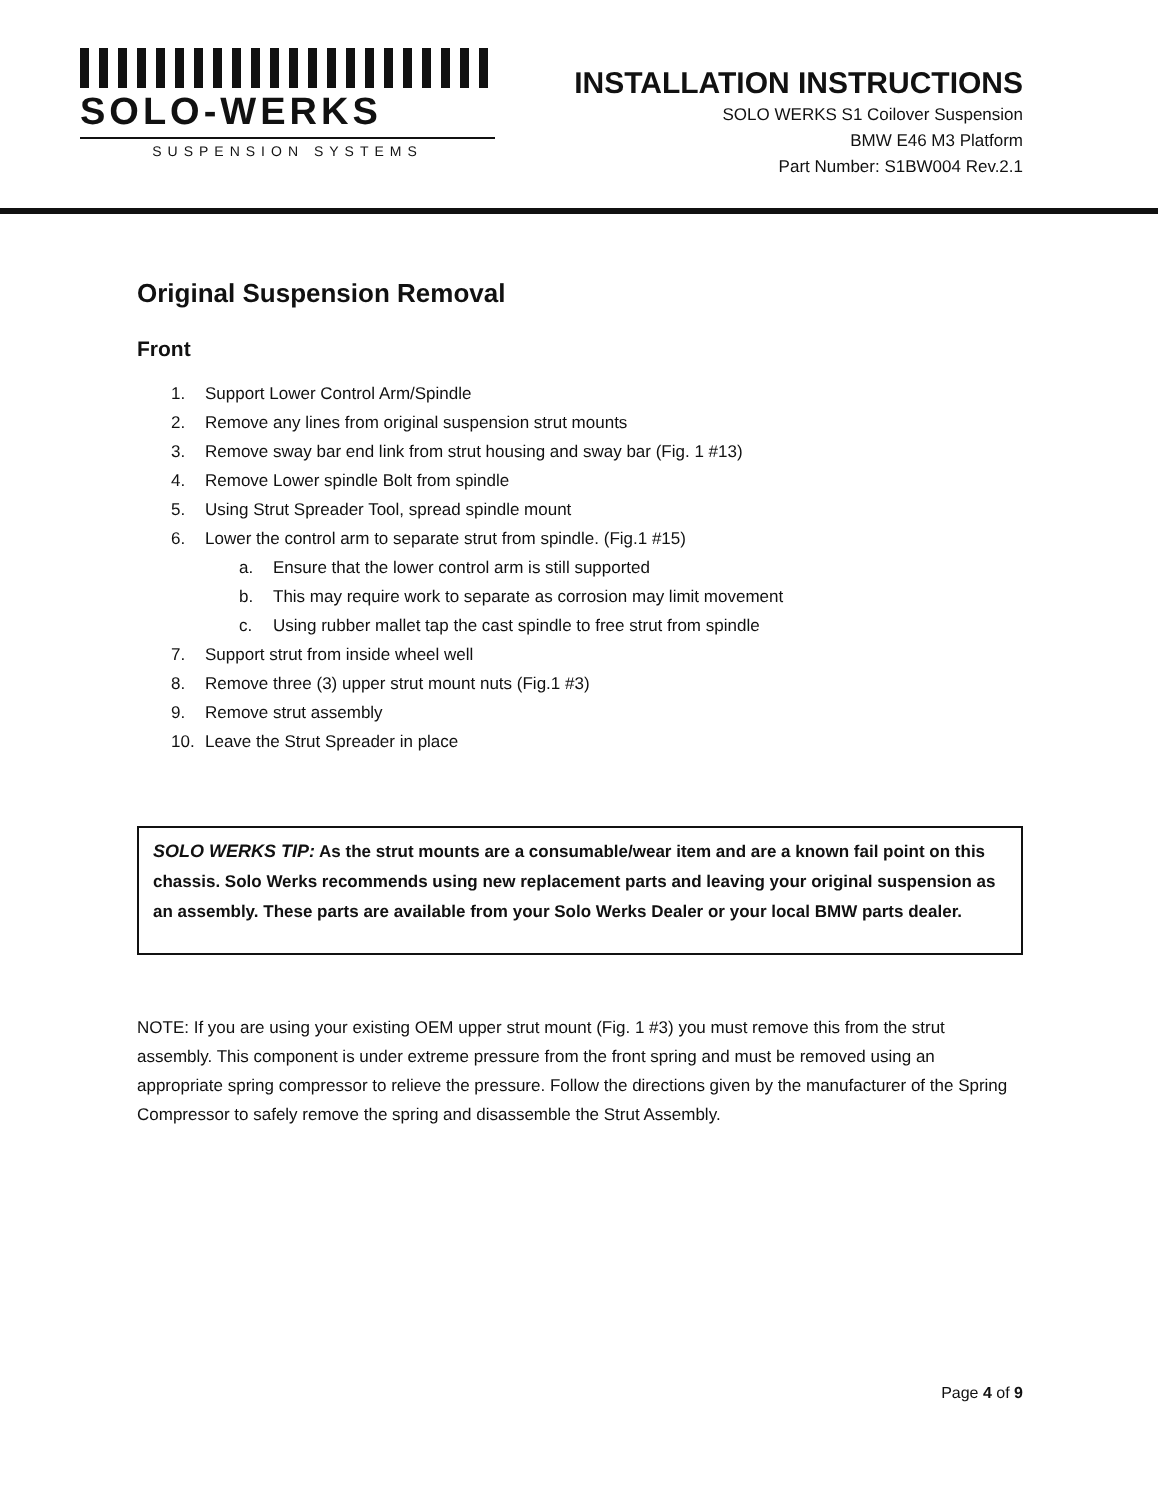SOLO-WERKS
SUSPENSION SYSTEMS
INSTALLATION INSTRUCTIONS
SOLO WERKS S1 Coilover Suspension
BMW E46 M3 Platform
Part Number: S1BW004 Rev.2.1
Original Suspension Removal
Front
1. Support Lower Control Arm/Spindle
2. Remove any lines from original suspension strut mounts
3. Remove sway bar end link from strut housing and sway bar (Fig. 1 #13)
4. Remove Lower spindle Bolt from spindle
5. Using Strut Spreader Tool, spread spindle mount
6. Lower the control arm to separate strut from spindle. (Fig.1 #15)
a. Ensure that the lower control arm is still supported
b. This may require work to separate as corrosion may limit movement
c. Using rubber mallet tap the cast spindle to free strut from spindle
7. Support strut from inside wheel well
8. Remove three (3) upper strut mount nuts (Fig.1 #3)
9. Remove strut assembly
10. Leave the Strut Spreader in place
SOLO WERKS TIP: As the strut mounts are a consumable/wear item and are a known fail point on this chassis. Solo Werks recommends using new replacement parts and leaving your original suspension as an assembly. These parts are available from your Solo Werks Dealer or your local BMW parts dealer.
NOTE: If you are using your existing OEM upper strut mount (Fig. 1 #3) you must remove this from the strut assembly. This component is under extreme pressure from the front spring and must be removed using an appropriate spring compressor to relieve the pressure. Follow the directions given by the manufacturer of the Spring Compressor to safely remove the spring and disassemble the Strut Assembly.
Page 4 of 9